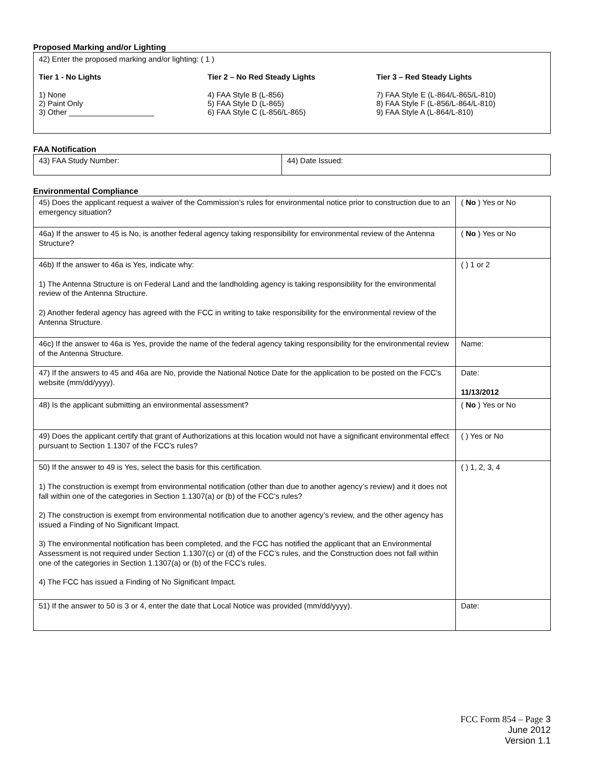Proposed Marking and/or Lighting
42) Enter the proposed marking and/or lighting: ( 1 )
Tier 1 - No Lights
1) None
2) Paint Only
3) Other ____________________
Tier 2 – No Red Steady Lights
4) FAA Style B (L-856)
5) FAA Style D (L-865)
6) FAA Style C (L-856/L-865)
Tier 3 – Red Steady Lights
7) FAA Style E (L-864/L-865/L-810)
8) FAA Style F (L-856/L-864/L-810)
9) FAA Style A (L-864/L-810)
FAA Notification
| 43) FAA Study Number: | 44) Date Issued: |
Environmental Compliance
| 45) Does the applicant request a waiver of the Commission’s rules for environmental notice prior to construction due to an emergency situation? | ( No ) Yes or No |
| 46a) If the answer to 45 is No, is another federal agency taking responsibility for environmental review of the Antenna Structure? | ( No ) Yes or No |
| 46b) If the answer to 46a is Yes, indicate why: 1) The Antenna Structure is on Federal Land and the landholding agency is taking responsibility for the environmental review of the Antenna Structure. 2) Another federal agency has agreed with the FCC in writing to take responsibility for the environmental review of the Antenna Structure. | ( ) 1 or 2 |
| 46c) If the answer to 46a is Yes, provide the name of the federal agency taking responsibility for the environmental review of the Antenna Structure. | Name: |
| 47) If the answers to 45 and 46a are No, provide the National Notice Date for the application to be posted on the FCC’s website (mm/dd/yyyy). | Date: 11/13/2012 |
| 48) Is the applicant submitting an environmental assessment? | ( No ) Yes or No |
| 49) Does the applicant certify that grant of Authorizations at this location would not have a significant environmental effect pursuant to Section 1.1307 of the FCC’s rules? | ( ) Yes or No |
| 50) If the answer to 49 is Yes, select the basis for this certification. 1) The construction is exempt from environmental notification (other than due to another agency’s review) and it does not fall within one of the categories in Section 1.1307(a) or (b) of the FCC’s rules? 2) The construction is exempt from environmental notification due to another agency’s review, and the other agency has issued a Finding of No Significant Impact. 3) The environmental notification has been completed, and the FCC has notified the applicant that an Environmental Assessment is not required under Section 1.1307(c) or (d) of the FCC’s rules, and the Construction does not fall within one of the categories in Section 1.1307(a) or (b) of the FCC’s rules. 4) The FCC has issued a Finding of No Significant Impact. | ( ) 1, 2, 3, 4 |
| 51) If the answer to 50 is 3 or 4, enter the date that Local Notice was provided (mm/dd/yyyy). | Date: |
FCC Form 854 – Page 3
June 2012
Version 1.1